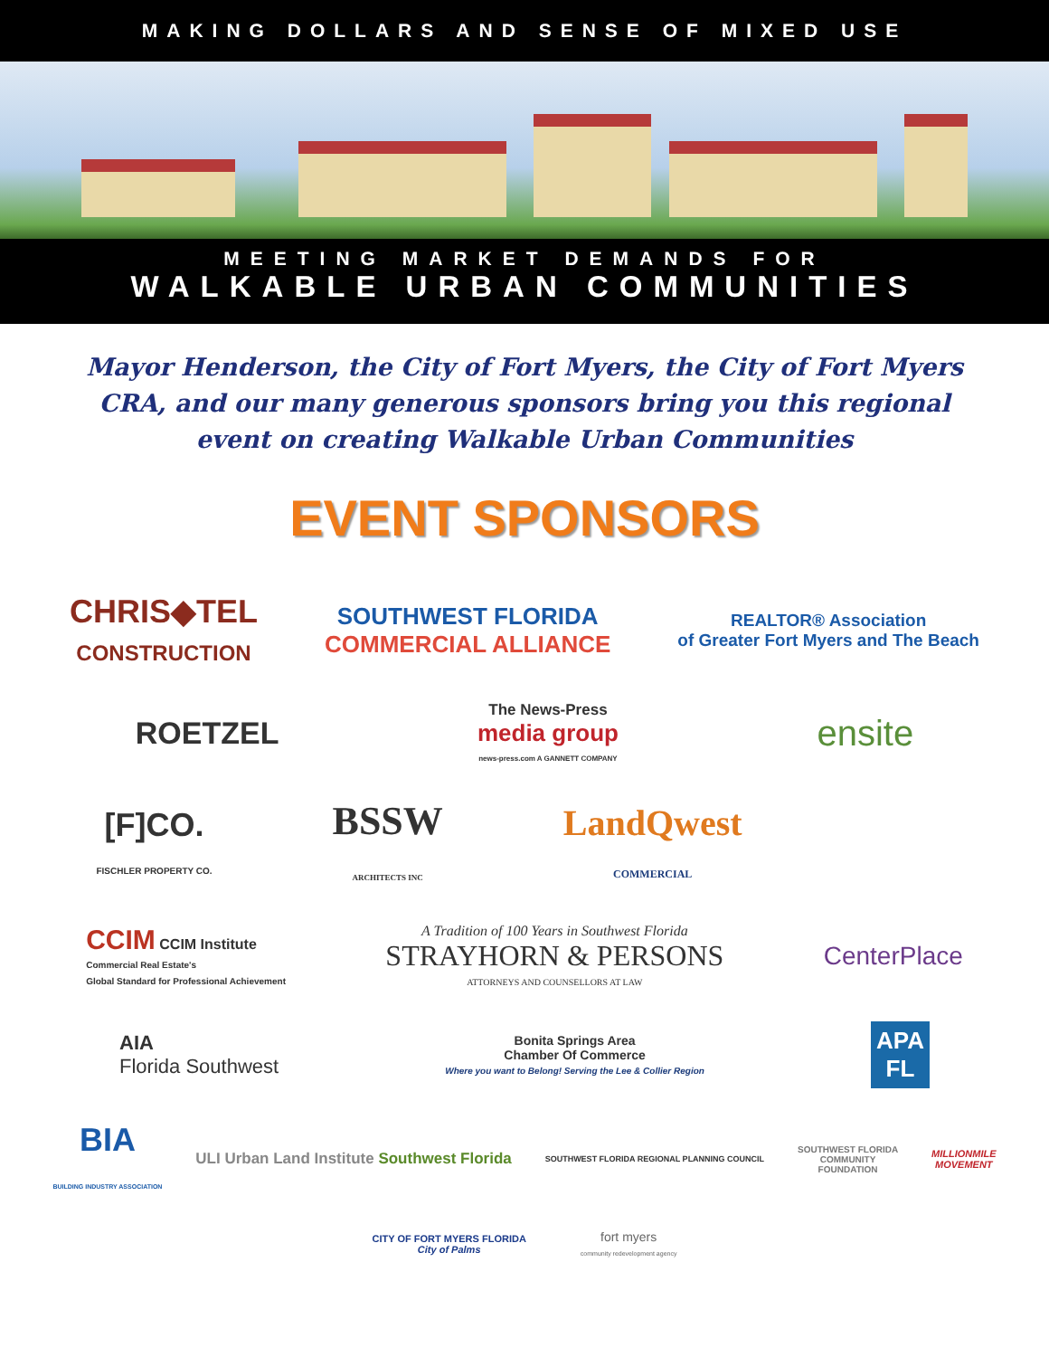MAKING DOLLARS AND SENSE OF MIXED USE
MEETING MARKET DEMANDS FOR
WALKABLE URBAN COMMUNITIES
Mayor Henderson, the City of Fort Myers, the City of Fort Myers CRA, and our many generous sponsors bring you this regional event on creating Walkable Urban Communities
EVENT SPONSORS
CHRIS◆TEL
CONSTRUCTION
SOUTHWEST FLORIDA
COMMERCIAL ALLIANCE
REALTOR® Association
of Greater Fort Myers and The Beach
ROETZEL
The News-Press
media group
news-press.com A GANNETT COMPANY
ensite
[F]CO.
FISCHLER PROPERTY CO.
BSSW
ARCHITECTS INC
LandQwest
COMMERCIAL
CCIM CCIM Institute
Commercial Real Estate's
Global Standard for Professional Achievement
A Tradition of 100 Years in Southwest Florida
STRAYHORN & PERSONS
ATTORNEYS AND COUNSELLORS AT LAW
CenterPlace
AIA
Florida Southwest
Bonita Springs Area
Chamber Of Commerce
Where you want to Belong! Serving the Lee & Collier Region
APA
FL
BIA
BUILDING INDUSTRY ASSOCIATION
ULI Urban Land Institute Southwest Florida
SOUTHWEST FLORIDA REGIONAL PLANNING COUNCIL
SOUTHWEST FLORIDA
COMMUNITY
FOUNDATION
MILLIONMILE
MOVEMENT
CITY OF FORT MYERS FLORIDA
City of Palms
fort myers
community redevelopment agency